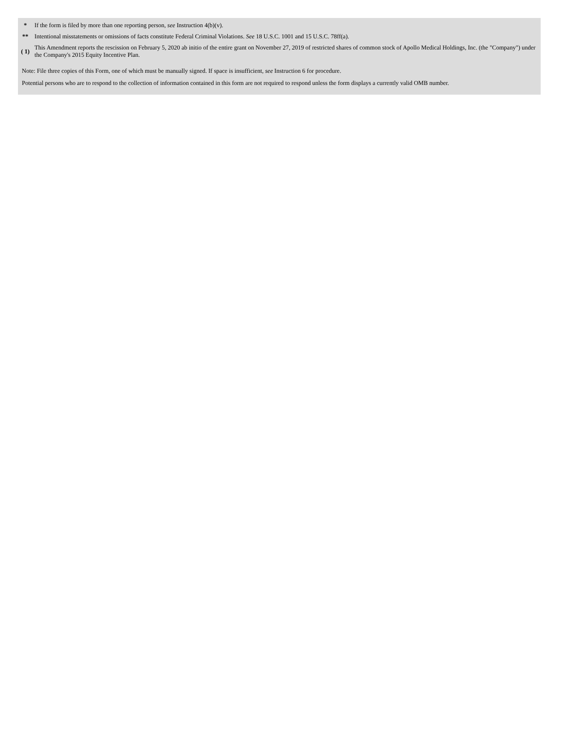| * | If the form is filed by more than one reporting person, see Instruction 4(b)(v). |
| ** | Intentional misstatements or omissions of facts constitute Federal Criminal Violations. See 18 U.S.C. 1001 and 15 U.S.C. 78ff(a). |
| ( 1) | This Amendment reports the rescission on February 5, 2020 ab initio of the entire grant on November 27, 2019 of restricted shares of common stock of Apollo Medical Holdings, Inc. (the "Company") under the Company's 2015 Equity Incentive Plan. |
Note: File three copies of this Form, one of which must be manually signed. If space is insufficient, see Instruction 6 for procedure.
Potential persons who are to respond to the collection of information contained in this form are not required to respond unless the form displays a currently valid OMB number.